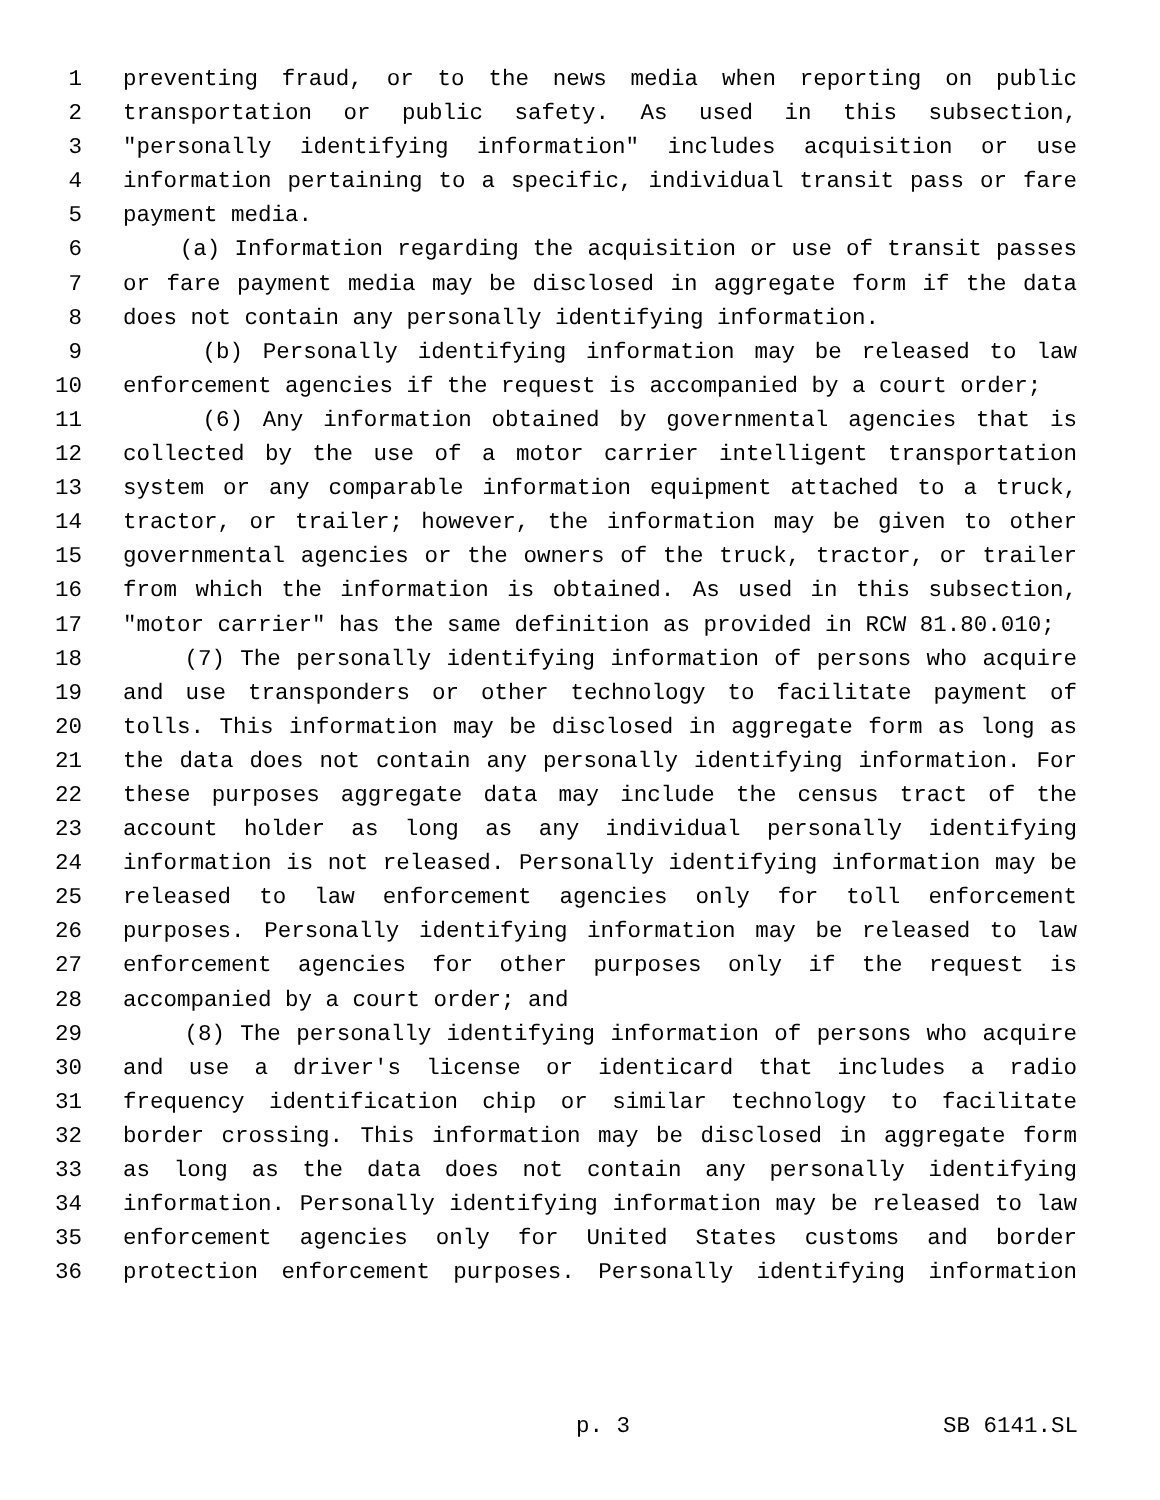1 preventing fraud, or to the news media when reporting on public
2 transportation or public safety. As used in this subsection,
3 "personally identifying information" includes acquisition or use
4 information pertaining to a specific, individual transit pass or fare
5 payment media.
6 (a) Information regarding the acquisition or use of transit passes
7 or fare payment media may be disclosed in aggregate form if the data
8 does not contain any personally identifying information.
9 (b) Personally identifying information may be released to law
10 enforcement agencies if the request is accompanied by a court order;
11 (6) Any information obtained by governmental agencies that is
12 collected by the use of a motor carrier intelligent transportation
13 system or any comparable information equipment attached to a truck,
14 tractor, or trailer; however, the information may be given to other
15 governmental agencies or the owners of the truck, tractor, or trailer
16 from which the information is obtained. As used in this subsection,
17 "motor carrier" has the same definition as provided in RCW 81.80.010;
18 (7) The personally identifying information of persons who acquire
19 and use transponders or other technology to facilitate payment of
20 tolls. This information may be disclosed in aggregate form as long as
21 the data does not contain any personally identifying information. For
22 these purposes aggregate data may include the census tract of the
23 account holder as long as any individual personally identifying
24 information is not released. Personally identifying information may be
25 released to law enforcement agencies only for toll enforcement
26 purposes. Personally identifying information may be released to law
27 enforcement agencies for other purposes only if the request is
28 accompanied by a court order; and
29 (8) The personally identifying information of persons who acquire
30 and use a driver's license or identicard that includes a radio
31 frequency identification chip or similar technology to facilitate
32 border crossing. This information may be disclosed in aggregate form
33 as long as the data does not contain any personally identifying
34 information. Personally identifying information may be released to law
35 enforcement agencies only for United States customs and border
36 protection enforcement purposes. Personally identifying information
p. 3 SB 6141.SL